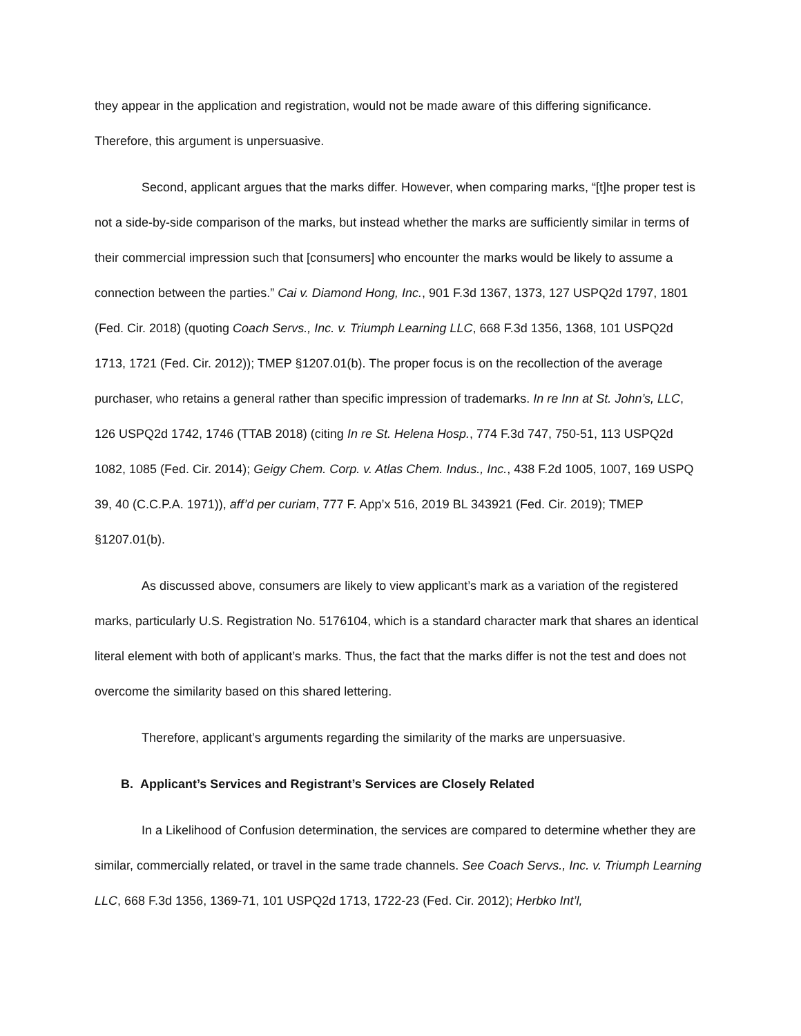they appear in the application and registration, would not be made aware of this differing significance. Therefore, this argument is unpersuasive.
Second, applicant argues that the marks differ. However, when comparing marks, “[t]he proper test is not a side-by-side comparison of the marks, but instead whether the marks are sufficiently similar in terms of their commercial impression such that [consumers] who encounter the marks would be likely to assume a connection between the parties.” Cai v. Diamond Hong, Inc., 901 F.3d 1367, 1373, 127 USPQ2d 1797, 1801 (Fed. Cir. 2018) (quoting Coach Servs., Inc. v. Triumph Learning LLC, 668 F.3d 1356, 1368, 101 USPQ2d 1713, 1721 (Fed. Cir. 2012)); TMEP §1207.01(b). The proper focus is on the recollection of the average purchaser, who retains a general rather than specific impression of trademarks. In re Inn at St. John’s, LLC, 126 USPQ2d 1742, 1746 (TTAB 2018) (citing In re St. Helena Hosp., 774 F.3d 747, 750-51, 113 USPQ2d 1082, 1085 (Fed. Cir. 2014); Geigy Chem. Corp. v. Atlas Chem. Indus., Inc., 438 F.2d 1005, 1007, 169 USPQ 39, 40 (C.C.P.A. 1971)), aff’d per curiam, 777 F. App’x 516, 2019 BL 343921 (Fed. Cir. 2019); TMEP §1207.01(b).
As discussed above, consumers are likely to view applicant’s mark as a variation of the registered marks, particularly U.S. Registration No. 5176104, which is a standard character mark that shares an identical literal element with both of applicant’s marks. Thus, the fact that the marks differ is not the test and does not overcome the similarity based on this shared lettering.
Therefore, applicant’s arguments regarding the similarity of the marks are unpersuasive.
B. Applicant’s Services and Registrant’s Services are Closely Related
In a Likelihood of Confusion determination, the services are compared to determine whether they are similar, commercially related, or travel in the same trade channels. See Coach Servs., Inc. v. Triumph Learning LLC, 668 F.3d 1356, 1369-71, 101 USPQ2d 1713, 1722-23 (Fed. Cir. 2012); Herbko Int’l,